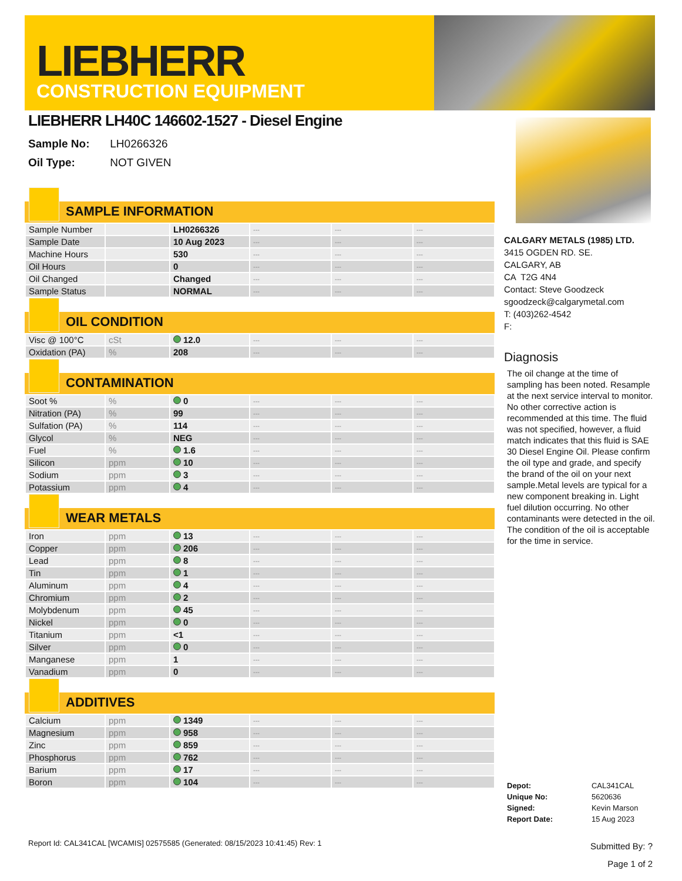LIEBHERR
CONSTRUCTION EQUIPMENT
LIEBHERR LH40C 146602-1527 - Diesel Engine
Sample No: LH0266326
Oil Type: NOT GIVEN
SAMPLE INFORMATION
| Sample Number | | LH0266326 | --- | --- | --- |
| Sample Date | | 10 Aug 2023 | --- | --- | --- |
| Machine Hours | | 530 | --- | --- | --- |
| Oil Hours | | 0 | --- | --- | --- |
| Oil Changed | | Changed | --- | --- | --- |
| Sample Status | | NORMAL | --- | --- | --- |
OIL CONDITION
| Visc @ 100°C | cSt | 12.0 | --- | --- | --- |
| Oxidation (PA) | % | 208 | --- | --- | --- |
CONTAMINATION
| Soot % | % | 0 | --- | --- | --- |
| Nitration (PA) | % | 99 | --- | --- | --- |
| Sulfation (PA) | % | 114 | --- | --- | --- |
| Glycol | % | NEG | --- | --- | --- |
| Fuel | % | 1.6 | --- | --- | --- |
| Silicon | ppm | 10 | --- | --- | --- |
| Sodium | ppm | 3 | --- | --- | --- |
| Potassium | ppm | 4 | --- | --- | --- |
WEAR METALS
| Iron | ppm | 13 | --- | --- | --- |
| Copper | ppm | 206 | --- | --- | --- |
| Lead | ppm | 8 | --- | --- | --- |
| Tin | ppm | 1 | --- | --- | --- |
| Aluminum | ppm | 4 | --- | --- | --- |
| Chromium | ppm | 2 | --- | --- | --- |
| Molybdenum | ppm | 45 | --- | --- | --- |
| Nickel | ppm | 0 | --- | --- | --- |
| Titanium | ppm | <1 | --- | --- | --- |
| Silver | ppm | 0 | --- | --- | --- |
| Manganese | ppm | 1 | --- | --- | --- |
| Vanadium | ppm | 0 | --- | --- | --- |
ADDITIVES
| Calcium | ppm | 1349 | --- | --- | --- |
| Magnesium | ppm | 958 | --- | --- | --- |
| Zinc | ppm | 859 | --- | --- | --- |
| Phosphorus | ppm | 762 | --- | --- | --- |
| Barium | ppm | 17 | --- | --- | --- |
| Boron | ppm | 104 | --- | --- | --- |
CALGARY METALS (1985) LTD.
3415 OGDEN RD. SE.
CALGARY, AB
CA T2G 4N4
Contact: Steve Goodzeck
sgoodzeck@calgarymetal.com
T: (403)262-4542
F:
Diagnosis
The oil change at the time of sampling has been noted. Resample at the next service interval to monitor. No other corrective action is recommended at this time. The fluid was not specified, however, a fluid match indicates that this fluid is SAE 30 Diesel Engine Oil. Please confirm the oil type and grade, and specify the brand of the oil on your next sample.Metal levels are typical for a new component breaking in. Light fuel dilution occurring. No other contaminants were detected in the oil. The condition of the oil is acceptable for the time in service.
| Depot: | CAL341CAL |
| Unique No: | 5620636 |
| Signed: | Kevin Marson |
| Report Date: | 15 Aug 2023 |
Report Id: CAL341CAL [WCAMIS] 02575585 (Generated: 08/15/2023 10:41:45) Rev: 1
Submitted By: ?
Page 1 of 2